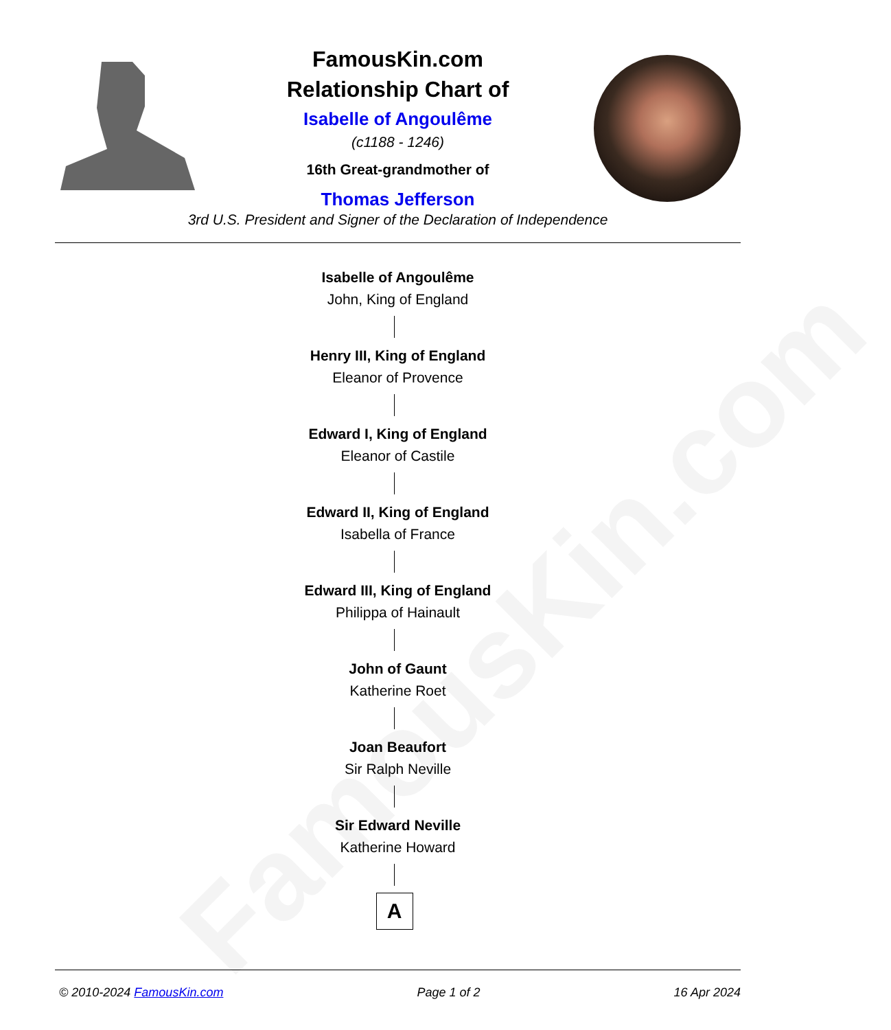FamousKin.com
FamousKin.com
Relationship Chart of
Isabelle of Angoulême
(c1188 - 1246)
16th Great-grandmother of
Thomas Jefferson
3rd U.S. President and Signer of the Declaration of Independence
Isabelle of Angoulême
John, King of England
Henry III, King of England
Eleanor of Provence
Edward I, King of England
Eleanor of Castile
Edward II, King of England
Isabella of France
Edward III, King of England
Philippa of Hainault
John of Gaunt
Katherine Roet
Joan Beaufort
Sir Ralph Neville
Sir Edward Neville
Katherine Howard
A
© 2010-2024 FamousKin.com Page 1 of 2 16 Apr 2024